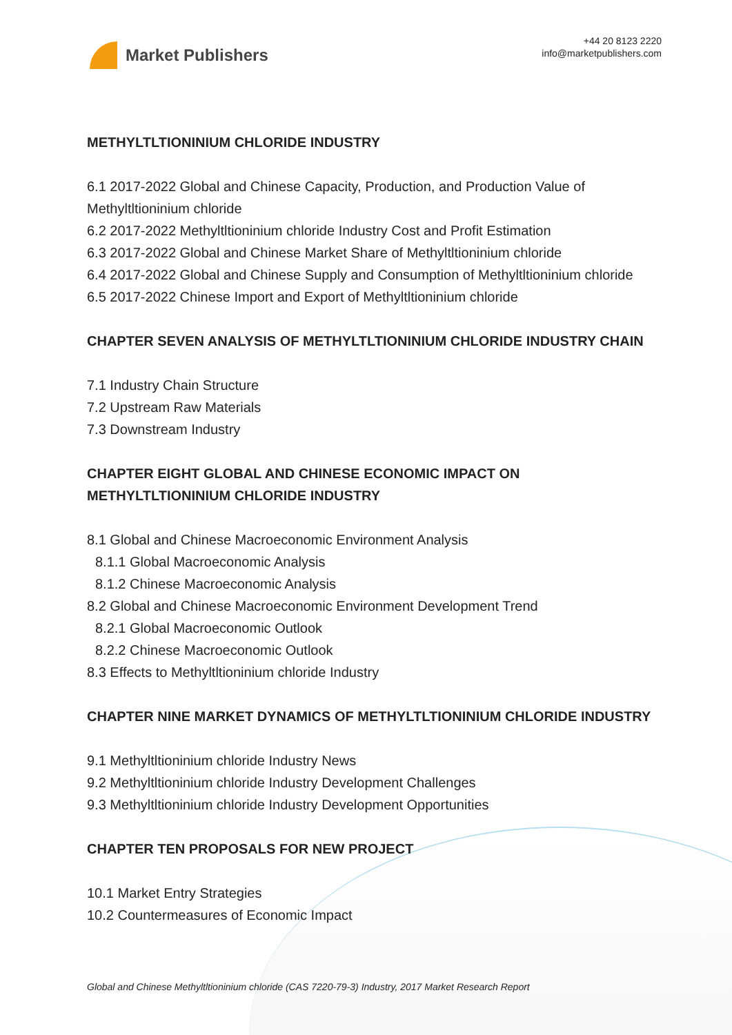Market Publishers
+44 20 8123 2220
info@marketpublishers.com
METHYLTLTIONINIUM CHLORIDE INDUSTRY
6.1 2017-2022 Global and Chinese Capacity, Production, and Production Value of Methyltltioninium chloride
6.2 2017-2022 Methyltltioninium chloride Industry Cost and Profit Estimation
6.3 2017-2022 Global and Chinese Market Share of Methyltltioninium chloride
6.4 2017-2022 Global and Chinese Supply and Consumption of Methyltltioninium chloride
6.5 2017-2022 Chinese Import and Export of Methyltltioninium chloride
CHAPTER SEVEN ANALYSIS OF METHYLTLTIONINIUM CHLORIDE INDUSTRY CHAIN
7.1 Industry Chain Structure
7.2 Upstream Raw Materials
7.3 Downstream Industry
CHAPTER EIGHT GLOBAL AND CHINESE ECONOMIC IMPACT ON METHYLTLTIONINIUM CHLORIDE INDUSTRY
8.1 Global and Chinese Macroeconomic Environment Analysis
8.1.1 Global Macroeconomic Analysis
8.1.2 Chinese Macroeconomic Analysis
8.2 Global and Chinese Macroeconomic Environment Development Trend
8.2.1 Global Macroeconomic Outlook
8.2.2 Chinese Macroeconomic Outlook
8.3 Effects to Methyltltioninium chloride Industry
CHAPTER NINE MARKET DYNAMICS OF METHYLTLTIONINIUM CHLORIDE INDUSTRY
9.1 Methyltltioninium chloride Industry News
9.2 Methyltltioninium chloride Industry Development Challenges
9.3 Methyltltioninium chloride Industry Development Opportunities
CHAPTER TEN PROPOSALS FOR NEW PROJECT
10.1 Market Entry Strategies
10.2 Countermeasures of Economic Impact
Global and Chinese Methyltltioninium chloride (CAS 7220-79-3) Industry, 2017 Market Research Report